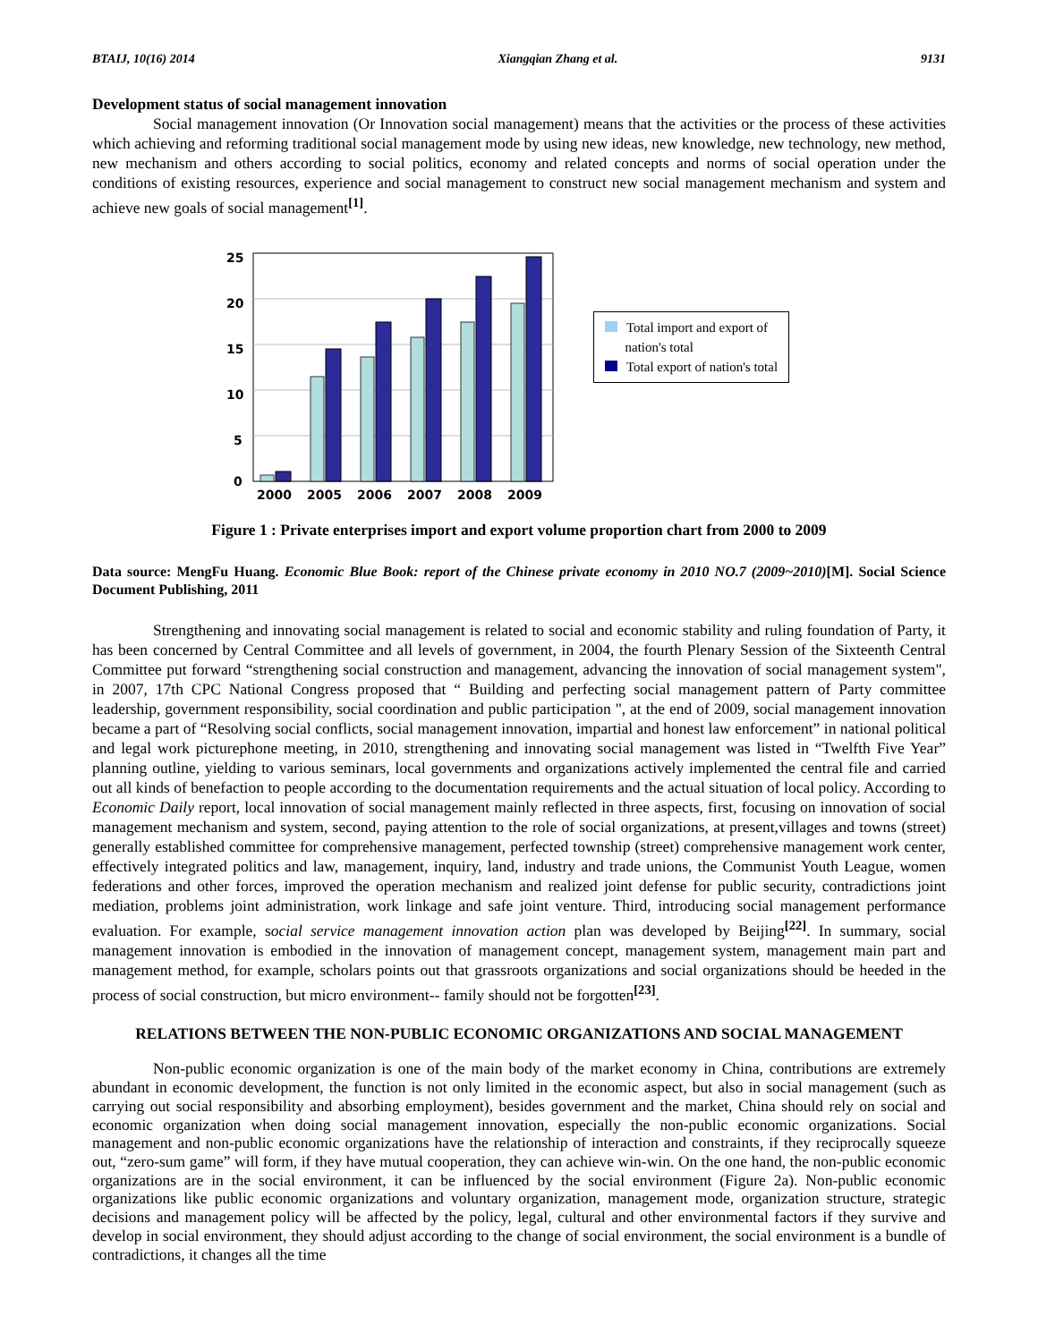BTAIJ, 10(16) 2014 Xiangqian Zhang et al. 9131
Development status of social management innovation
Social management innovation (Or Innovation social management) means that the activities or the process of these activities which achieving and reforming traditional social management mode by using new ideas, new knowledge, new technology, new method, new mechanism and others according to social politics, economy and related concepts and norms of social operation under the conditions of existing resources, experience and social management to construct new social management mechanism and system and achieve new goals of social management<sup>[1]</sup>.
25
20
15
10
5
0
2000
2005
2006
2007
2008
2009
Total import and export of
nation's total
Total export of nation's total
Figure 1 : Private enterprises import and export volume proportion chart from 2000 to 2009
Data source: MengFu Huang. Economic Blue Book: report of the Chinese private economy in 2010 NO.7 (2009~2010)[M]. Social Science Document Publishing, 2011
Strengthening and innovating social management is related to social and economic stability and ruling foundation of Party, it has been concerned by Central Committee and all levels of government, in 2004, the fourth Plenary Session of the Sixteenth Central Committee put forward “strengthening social construction and management, advancing the innovation of social management system", in 2007, 17th CPC National Congress proposed that “ Building and perfecting social management pattern of Party committee leadership, government responsibility, social coordination and public participation ", at the end of 2009, social management innovation became a part of “Resolving social conflicts, social management innovation, impartial and honest law enforcement” in national political and legal work picturephone meeting, in 2010, strengthening and innovating social management was listed in “Twelfth Five Year” planning outline, yielding to various seminars, local governments and organizations actively implemented the central file and carried out all kinds of benefaction to people according to the documentation requirements and the actual situation of local policy. According to Economic Daily report, local innovation of social management mainly reflected in three aspects, first, focusing on innovation of social management mechanism and system, second, paying attention to the role of social organizations, at present,villages and towns (street) generally established committee for comprehensive management, perfected township (street) comprehensive management work center, effectively integrated politics and law, management, inquiry, land, industry and trade unions, the Communist Youth League, women federations and other forces, improved the operation mechanism and realized joint defense for public security, contradictions joint mediation, problems joint administration, work linkage and safe joint venture. Third, introducing social management performance evaluation. For example, social service management innovation action plan was developed by Beijing<sup>[22]</sup>. In summary, social management innovation is embodied in the innovation of management concept, management system, management main part and management method, for example, scholars points out that grassroots organizations and social organizations should be heeded in the process of social construction, but micro environment-- family should not be forgotten<sup>[23]</sup>.
RELATIONS BETWEEN THE NON-PUBLIC ECONOMIC ORGANIZATIONS AND SOCIAL MANAGEMENT
Non-public economic organization is one of the main body of the market economy in China, contributions are extremely abundant in economic development, the function is not only limited in the economic aspect, but also in social management (such as carrying out social responsibility and absorbing employment), besides government and the market, China should rely on social and economic organization when doing social management innovation, especially the non-public economic organizations. Social management and non-public economic organizations have the relationship of interaction and constraints, if they reciprocally squeeze out, “zero-sum game” will form, if they have mutual cooperation, they can achieve win-win. On the one hand, the non-public economic organizations are in the social environment, it can be influenced by the social environment (Figure 2a). Non-public economic organizations like public economic organizations and voluntary organization, management mode, organization structure, strategic decisions and management policy will be affected by the policy, legal, cultural and other environmental factors if they survive and develop in social environment, they should adjust according to the change of social environment, the social environment is a bundle of contradictions, it changes all the time